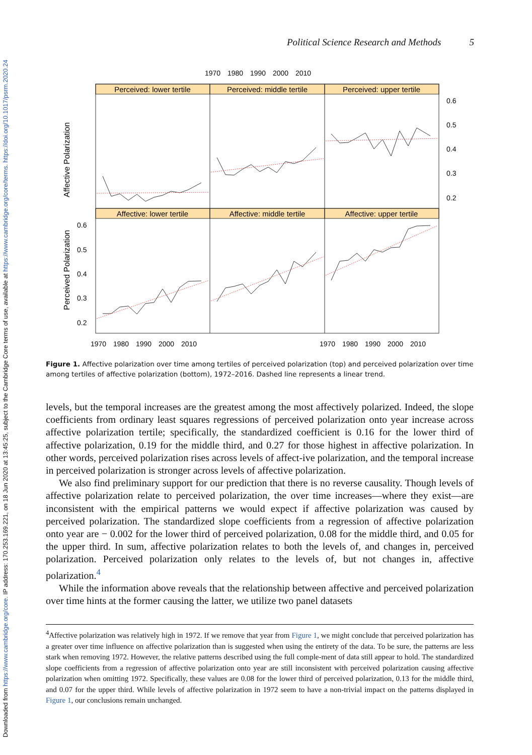Downloaded from https://www.cambridge.org/core. IP address: 170.253.169.221, on 18 Jun 2020 at 13:45:25, subject to the Cambridge Core terms of use, available at https://www.cambridge.org/core/terms. https://doi.org/10.1017/psrm.2020.24
Political Science Research and Methods 5
1970
1980
1990
2000
2010
Perceived: lower tertile
Perceived: middle tertile
Perceived: upper tertile
Affective: lower tertile
Affective: middle tertile
Affective: upper tertile
0.6
0.5
0.4
0.3
0.2
0.6
0.5
0.4
0.3
0.2
1970
1980
1990
2000
2010
1970
1980
1990
2000
2010
Affective Polarization
Perceived Polarization
Figure 1. Affective polarization over time among tertiles of perceived polarization (top) and perceived polarization over time among tertiles of affective polarization (bottom), 1972–2016. Dashed line represents a linear trend.
levels, but the temporal increases are the greatest among the most affectively polarized. Indeed, the slope coefficients from ordinary least squares regressions of perceived polarization onto year increase across affective polarization tertile; specifically, the standardized coefficient is 0.16 for the lower third of affective polarization, 0.19 for the middle third, and 0.27 for those highest in affective polarization. In other words, perceived polarization rises across levels of affect-ive polarization, and the temporal increase in perceived polarization is stronger across levels of affective polarization.
We also find preliminary support for our prediction that there is no reverse causality. Though levels of affective polarization relate to perceived polarization, the over time increases—where they exist—are inconsistent with the empirical patterns we would expect if affective polarization was caused by perceived polarization. The standardized slope coefficients from a regression of affective polarization onto year are − 0.002 for the lower third of perceived polarization, 0.08 for the middle third, and 0.05 for the upper third. In sum, affective polarization relates to both the levels of, and changes in, perceived polarization. Perceived polarization only relates to the levels of, but not changes in, affective polarization.<sup>4</sup>
While the information above reveals that the relationship between affective and perceived polarization over time hints at the former causing the latter, we utilize two panel datasets
<sup>4</sup> Affective polarization was relatively high in 1972. If we remove that year from Figure 1, we might conclude that perceived polarization has a greater over time influence on affective polarization than is suggested when using the entirety of the data. To be sure, the patterns are less stark when removing 1972. However, the relative patterns described using the full comple-ment of data still appear to hold. The standardized slope coefficients from a regression of affective polarization onto year are still inconsistent with perceived polarization causing affective polarization when omitting 1972. Specifically, these values are 0.08 for the lower third of perceived polarization, 0.13 for the middle third, and 0.07 for the upper third. While levels of affective polarization in 1972 seem to have a non-trivial impact on the patterns displayed in Figure 1, our conclusions remain unchanged.